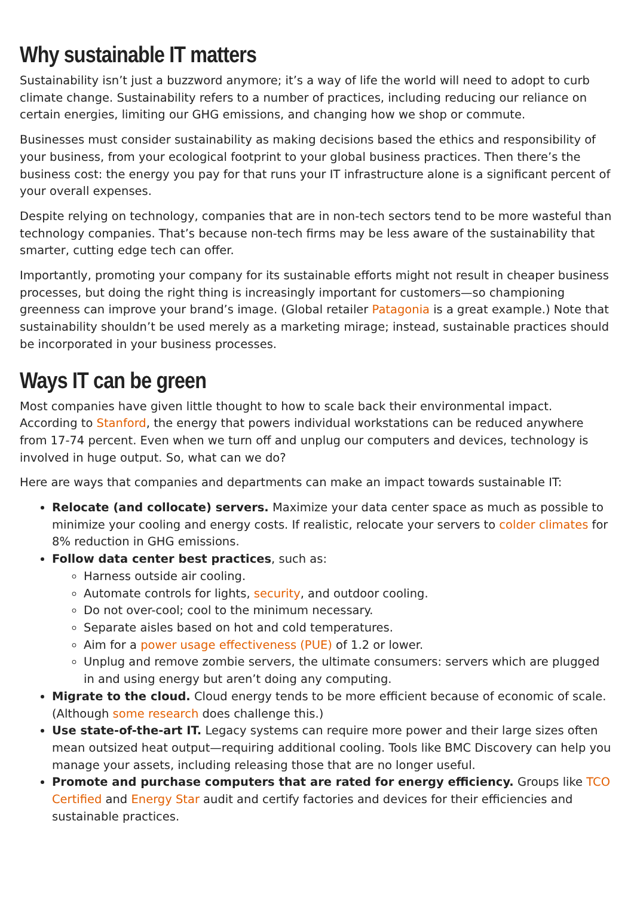Why sustainable IT matters
Sustainability isn’t just a buzzword anymore; it’s a way of life the world will need to adopt to curb climate change. Sustainability refers to a number of practices, including reducing our reliance on certain energies, limiting our GHG emissions, and changing how we shop or commute.
Businesses must consider sustainability as making decisions based the ethics and responsibility of your business, from your ecological footprint to your global business practices. Then there’s the business cost: the energy you pay for that runs your IT infrastructure alone is a significant percent of your overall expenses.
Despite relying on technology, companies that are in non-tech sectors tend to be more wasteful than technology companies. That’s because non-tech firms may be less aware of the sustainability that smarter, cutting edge tech can offer.
Importantly, promoting your company for its sustainable efforts might not result in cheaper business processes, but doing the right thing is increasingly important for customers—so championing greenness can improve your brand’s image. (Global retailer Patagonia is a great example.) Note that sustainability shouldn’t be used merely as a marketing mirage; instead, sustainable practices should be incorporated in your business processes.
Ways IT can be green
Most companies have given little thought to how to scale back their environmental impact. According to Stanford, the energy that powers individual workstations can be reduced anywhere from 17-74 percent. Even when we turn off and unplug our computers and devices, technology is involved in huge output. So, what can we do?
Here are ways that companies and departments can make an impact towards sustainable IT:
Relocate (and collocate) servers. Maximize your data center space as much as possible to minimize your cooling and energy costs. If realistic, relocate your servers to colder climates for 8% reduction in GHG emissions.
Follow data center best practices, such as:
Harness outside air cooling.
Automate controls for lights, security, and outdoor cooling.
Do not over-cool; cool to the minimum necessary.
Separate aisles based on hot and cold temperatures.
Aim for a power usage effectiveness (PUE) of 1.2 or lower.
Unplug and remove zombie servers, the ultimate consumers: servers which are plugged in and using energy but aren’t doing any computing.
Migrate to the cloud. Cloud energy tends to be more efficient because of economic of scale. (Although some research does challenge this.)
Use state-of-the-art IT. Legacy systems can require more power and their large sizes often mean outsized heat output—requiring additional cooling. Tools like BMC Discovery can help you manage your assets, including releasing those that are no longer useful.
Promote and purchase computers that are rated for energy efficiency. Groups like TCO Certified and Energy Star audit and certify factories and devices for their efficiencies and sustainable practices.